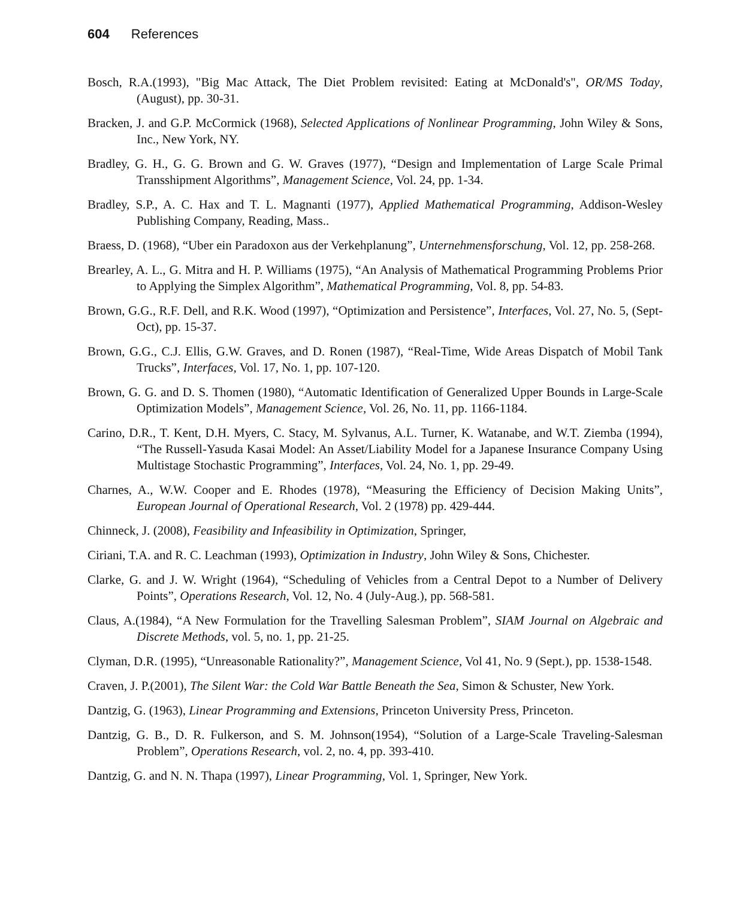604 References
Bosch, R.A.(1993), "Big Mac Attack, The Diet Problem revisited: Eating at McDonald's", OR/MS Today, (August), pp. 30-31.
Bracken, J. and G.P. McCormick (1968), Selected Applications of Nonlinear Programming, John Wiley & Sons, Inc., New York, NY.
Bradley, G. H., G. G. Brown and G. W. Graves (1977), “Design and Implementation of Large Scale Primal Transshipment Algorithms”, Management Science, Vol. 24, pp. 1-34.
Bradley, S.P., A. C. Hax and T. L. Magnanti (1977), Applied Mathematical Programming, Addison-Wesley Publishing Company, Reading, Mass..
Braess, D. (1968), “Uber ein Paradoxon aus der Verkehplanung”, Unternehmensforschung, Vol. 12, pp. 258-268.
Brearley, A. L., G. Mitra and H. P. Williams (1975), “An Analysis of Mathematical Programming Problems Prior to Applying the Simplex Algorithm”, Mathematical Programming, Vol. 8, pp. 54-83.
Brown, G.G., R.F. Dell, and R.K. Wood (1997), “Optimization and Persistence”, Interfaces, Vol. 27, No. 5, (Sept-Oct), pp. 15-37.
Brown, G.G., C.J. Ellis, G.W. Graves, and D. Ronen (1987), “Real-Time, Wide Areas Dispatch of Mobil Tank Trucks”, Interfaces, Vol. 17, No. 1, pp. 107-120.
Brown, G. G. and D. S. Thomen (1980), “Automatic Identification of Generalized Upper Bounds in Large-Scale Optimization Models”, Management Science, Vol. 26, No. 11, pp. 1166-1184.
Carino, D.R., T. Kent, D.H. Myers, C. Stacy, M. Sylvanus, A.L. Turner, K. Watanabe, and W.T. Ziemba (1994), “The Russell-Yasuda Kasai Model: An Asset/Liability Model for a Japanese Insurance Company Using Multistage Stochastic Programming”, Interfaces, Vol. 24, No. 1, pp. 29-49.
Charnes, A., W.W. Cooper and E. Rhodes (1978), “Measuring the Efficiency of Decision Making Units”, European Journal of Operational Research, Vol. 2 (1978) pp. 429-444.
Chinneck, J. (2008), Feasibility and Infeasibility in Optimization, Springer,
Ciriani, T.A. and R. C. Leachman (1993), Optimization in Industry, John Wiley & Sons, Chichester.
Clarke, G. and J. W. Wright (1964), “Scheduling of Vehicles from a Central Depot to a Number of Delivery Points”, Operations Research, Vol. 12, No. 4 (July-Aug.), pp. 568-581.
Claus, A.(1984), “A New Formulation for the Travelling Salesman Problem”, SIAM Journal on Algebraic and Discrete Methods, vol. 5, no. 1, pp. 21-25.
Clyman, D.R. (1995), “Unreasonable Rationality?”, Management Science, Vol 41, No. 9 (Sept.), pp. 1538-1548.
Craven, J. P.(2001), The Silent War: the Cold War Battle Beneath the Sea, Simon & Schuster, New York.
Dantzig, G. (1963), Linear Programming and Extensions, Princeton University Press, Princeton.
Dantzig, G. B., D. R. Fulkerson, and S. M. Johnson(1954), “Solution of a Large-Scale Traveling-Salesman Problem”, Operations Research, vol. 2, no. 4, pp. 393-410.
Dantzig, G. and N. N. Thapa (1997), Linear Programming, Vol. 1, Springer, New York.